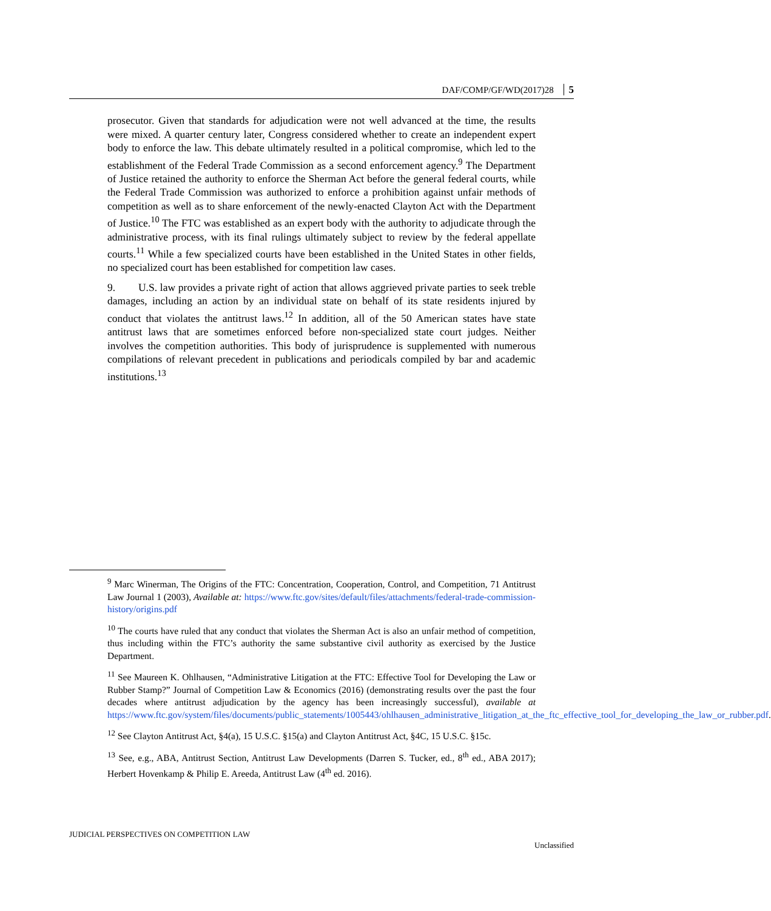DAF/COMP/GF/WD(2017)28 5
prosecutor. Given that standards for adjudication were not well advanced at the time, the results were mixed. A quarter century later, Congress considered whether to create an independent expert body to enforce the law. This debate ultimately resulted in a political compromise, which led to the establishment of the Federal Trade Commission as a second enforcement agency.<sup>9</sup> The Department of Justice retained the authority to enforce the Sherman Act before the general federal courts, while the Federal Trade Commission was authorized to enforce a prohibition against unfair methods of competition as well as to share enforcement of the newly-enacted Clayton Act with the Department of Justice.<sup>10</sup> The FTC was established as an expert body with the authority to adjudicate through the administrative process, with its final rulings ultimately subject to review by the federal appellate courts.<sup>11</sup> While a few specialized courts have been established in the United States in other fields, no specialized court has been established for competition law cases.
9. U.S. law provides a private right of action that allows aggrieved private parties to seek treble damages, including an action by an individual state on behalf of its state residents injured by conduct that violates the antitrust laws.<sup>12</sup> In addition, all of the 50 American states have state antitrust laws that are sometimes enforced before non-specialized state court judges. Neither involves the competition authorities. This body of jurisprudence is supplemented with numerous compilations of relevant precedent in publications and periodicals compiled by bar and academic institutions.<sup>13</sup>
<sup>9</sup> Marc Winerman, The Origins of the FTC: Concentration, Cooperation, Control, and Competition, 71 Antitrust Law Journal 1 (2003), Available at: https://www.ftc.gov/sites/default/files/attachments/federal-trade-commission-history/origins.pdf
<sup>10</sup> The courts have ruled that any conduct that violates the Sherman Act is also an unfair method of competition, thus including within the FTC’s authority the same substantive civil authority as exercised by the Justice Department.
<sup>11</sup> See Maureen K. Ohlhausen, “Administrative Litigation at the FTC: Effective Tool for Developing the Law or Rubber Stamp?” Journal of Competition Law & Economics (2016) (demonstrating results over the past the four decades where antitrust adjudication by the agency has been increasingly successful), available at https://www.ftc.gov/system/files/documents/public_statements/1005443/ohlhausen_administrative_litigation_at_the_ftc_effective_tool_for_developing_the_law_or_rubber.pdf.
<sup>12</sup> See Clayton Antitrust Act, §4(a), 15 U.S.C. §15(a) and Clayton Antitrust Act, §4C, 15 U.S.C. §15c.
<sup>13</sup> See, e.g., ABA, Antitrust Section, Antitrust Law Developments (Darren S. Tucker, ed., 8<sup>th</sup> ed., ABA 2017); Herbert Hovenkamp & Philip E. Areeda, Antitrust Law (4<sup>th</sup> ed. 2016).
JUDICIAL PERSPECTIVES ON COMPETITION LAW
Unclassified